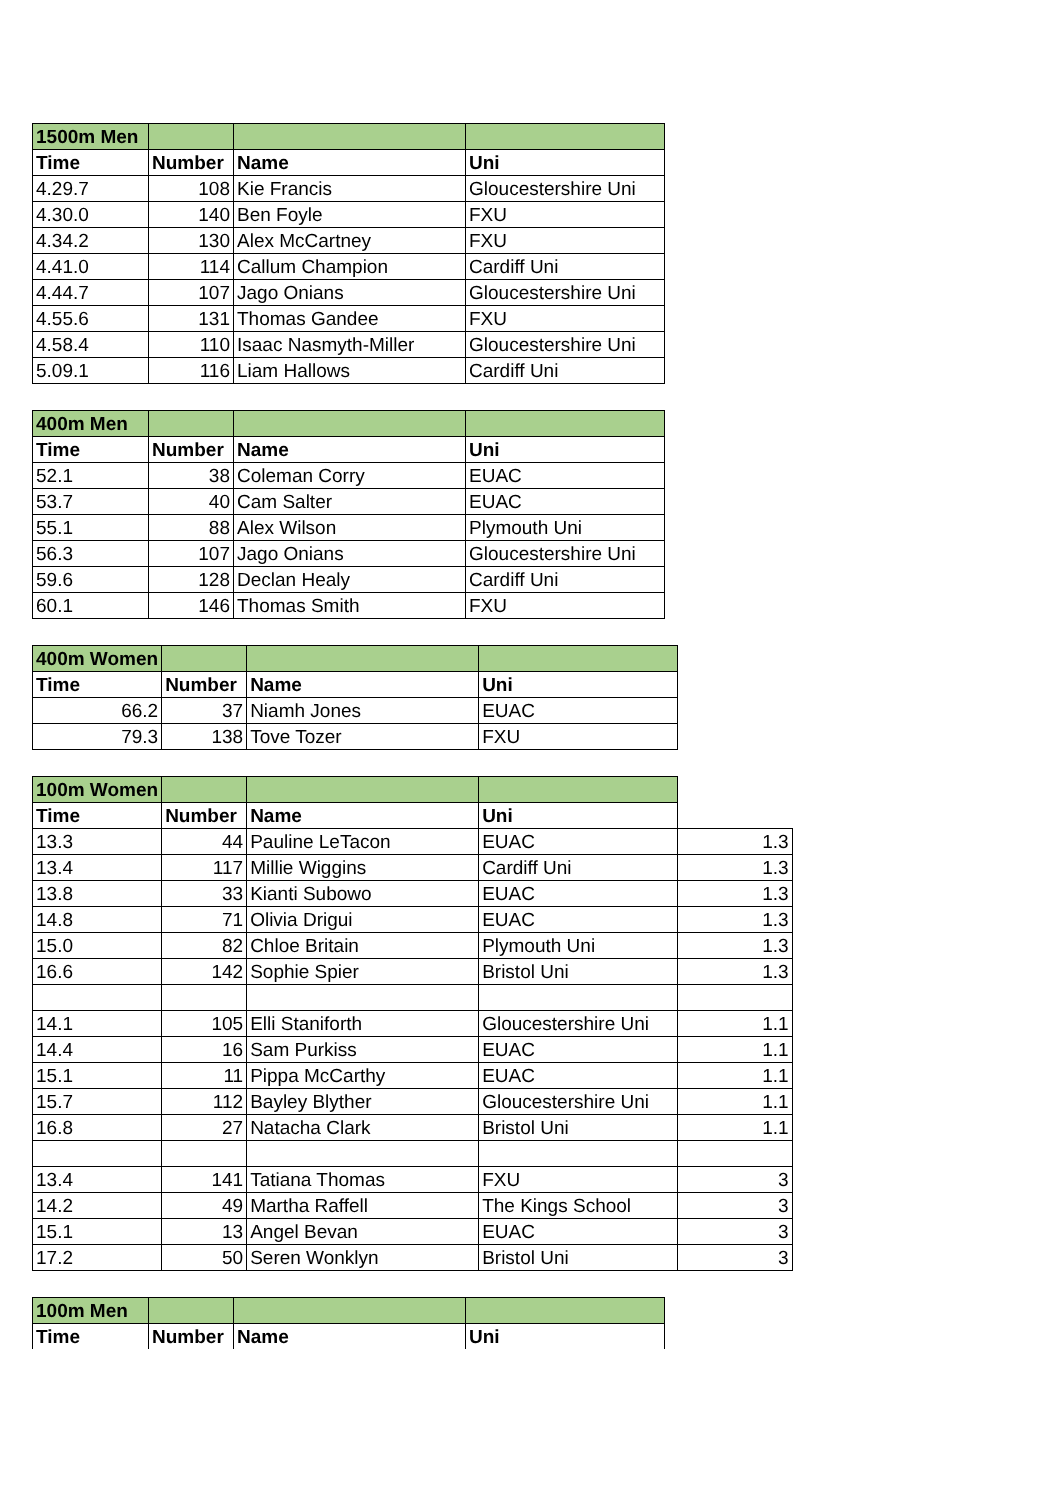| 1500m Men | | | |
| --- | --- | --- | --- |
| Time | Number | Name | Uni |
| 4.29.7 | 108 | Kie Francis | Gloucestershire Uni |
| 4.30.0 | 140 | Ben Foyle | FXU |
| 4.34.2 | 130 | Alex McCartney | FXU |
| 4.41.0 | 114 | Callum Champion | Cardiff Uni |
| 4.44.7 | 107 | Jago Onians | Gloucestershire Uni |
| 4.55.6 | 131 | Thomas Gandee | FXU |
| 4.58.4 | 110 | Isaac Nasmyth-Miller | Gloucestershire Uni |
| 5.09.1 | 116 | Liam Hallows | Cardiff Uni |
| 400m Men | | | |
| --- | --- | --- | --- |
| Time | Number | Name | Uni |
| 52.1 | 38 | Coleman Corry | EUAC |
| 53.7 | 40 | Cam Salter | EUAC |
| 55.1 | 88 | Alex Wilson | Plymouth Uni |
| 56.3 | 107 | Jago Onians | Gloucestershire Uni |
| 59.6 | 128 | Declan Healy | Cardiff Uni |
| 60.1 | 146 | Thomas Smith | FXU |
| 400m Women | | | |
| --- | --- | --- | --- |
| Time | Number | Name | Uni |
| 66.2 | 37 | Niamh Jones | EUAC |
| 79.3 | 138 | Tove Tozer | FXU |
| 100m Women | | | | |
| --- | --- | --- | --- | --- |
| Time | Number | Name | Uni | |
| 13.3 | 44 | Pauline LeTacon | EUAC | 1.3 |
| 13.4 | 117 | Millie Wiggins | Cardiff Uni | 1.3 |
| 13.8 | 33 | Kianti Subowo | EUAC | 1.3 |
| 14.8 | 71 | Olivia Drigui | EUAC | 1.3 |
| 15.0 | 82 | Chloe Britain | Plymouth Uni | 1.3 |
| 16.6 | 142 | Sophie Spier | Bristol Uni | 1.3 |
| 14.1 | 105 | Elli Staniforth | Gloucestershire Uni | 1.1 |
| 14.4 | 16 | Sam Purkiss | EUAC | 1.1 |
| 15.1 | 11 | Pippa McCarthy | EUAC | 1.1 |
| 15.7 | 112 | Bayley Blyther | Gloucestershire Uni | 1.1 |
| 16.8 | 27 | Natacha Clark | Bristol Uni | 1.1 |
| 13.4 | 141 | Tatiana Thomas | FXU | 3 |
| 14.2 | 49 | Martha Raffell | The Kings School | 3 |
| 15.1 | 13 | Angel Bevan | EUAC | 3 |
| 17.2 | 50 | Seren Wonklyn | Bristol Uni | 3 |
| 100m Men | | | |
| --- | --- | --- | --- |
| Time | Number | Name | Uni |